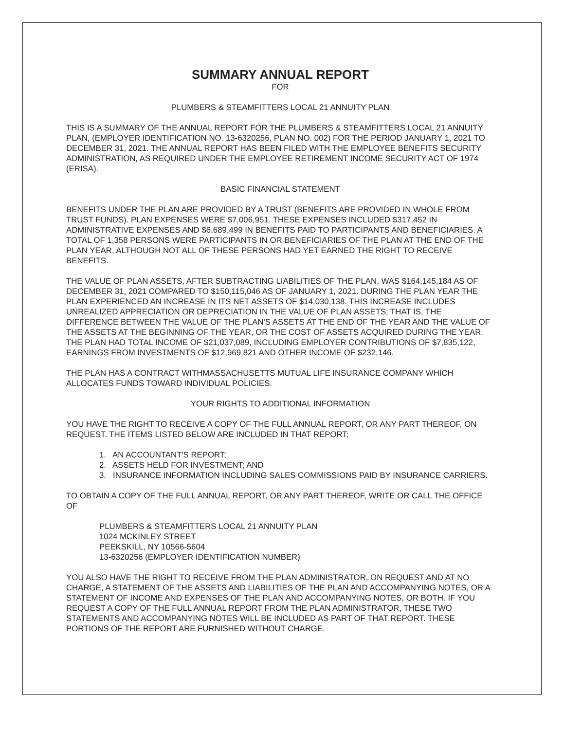SUMMARY ANNUAL REPORT
FOR
PLUMBERS & STEAMFITTERS LOCAL 21 ANNUITY PLAN
THIS IS A SUMMARY OF THE ANNUAL REPORT FOR THE PLUMBERS & STEAMFITTERS LOCAL 21 ANNUITY PLAN, (EMPLOYER IDENTIFICATION NO. 13-6320256, PLAN NO. 002) FOR THE PERIOD JANUARY 1, 2021 TO DECEMBER 31, 2021. THE ANNUAL REPORT HAS BEEN FILED WITH THE EMPLOYEE BENEFITS SECURITY ADMINISTRATION, AS REQUIRED UNDER THE EMPLOYEE RETIREMENT INCOME SECURITY ACT OF 1974 (ERISA).
BASIC FINANCIAL STATEMENT
BENEFITS UNDER THE PLAN ARE PROVIDED BY A TRUST (BENEFITS ARE PROVIDED IN WHOLE FROM TRUST FUNDS). PLAN EXPENSES WERE $7,006,951. THESE EXPENSES INCLUDED $317,452 IN ADMINISTRATIVE EXPENSES AND $6,689,499 IN BENEFITS PAID TO PARTICIPANTS AND BENEFICIARIES. A TOTAL OF 1,358 PERSONS WERE PARTICIPANTS IN OR BENEFICIARIES OF THE PLAN AT THE END OF THE PLAN YEAR, ALTHOUGH NOT ALL OF THESE PERSONS HAD YET EARNED THE RIGHT TO RECEIVE BENEFITS.
THE VALUE OF PLAN ASSETS, AFTER SUBTRACTING LIABILITIES OF THE PLAN, WAS $164,145,184 AS OF DECEMBER 31, 2021 COMPARED TO $150,115,046 AS OF JANUARY 1, 2021. DURING THE PLAN YEAR THE PLAN EXPERIENCED AN INCREASE IN ITS NET ASSETS OF $14,030,138. THIS INCREASE INCLUDES UNREALIZED APPRECIATION OR DEPRECIATION IN THE VALUE OF PLAN ASSETS; THAT IS, THE DIFFERENCE BETWEEN THE VALUE OF THE PLAN'S ASSETS AT THE END OF THE YEAR AND THE VALUE OF THE ASSETS AT THE BEGINNING OF THE YEAR, OR THE COST OF ASSETS ACQUIRED DURING THE YEAR. THE PLAN HAD TOTAL INCOME OF $21,037,089, INCLUDING EMPLOYER CONTRIBUTIONS OF $7,835,122, EARNINGS FROM INVESTMENTS OF $12,969,821 AND OTHER INCOME OF $232,146.
THE PLAN HAS A CONTRACT WITHMASSACHUSETTS MUTUAL LIFE INSURANCE COMPANY WHICH ALLOCATES FUNDS TOWARD INDIVIDUAL POLICIES.
YOUR RIGHTS TO ADDITIONAL INFORMATION
YOU HAVE THE RIGHT TO RECEIVE A COPY OF THE FULL ANNUAL REPORT, OR ANY PART THEREOF, ON REQUEST. THE ITEMS LISTED BELOW ARE INCLUDED IN THAT REPORT:
1. AN ACCOUNTANT'S REPORT;
2. ASSETS HELD FOR INVESTMENT; AND
3. INSURANCE INFORMATION INCLUDING SALES COMMISSIONS PAID BY INSURANCE CARRIERS.
TO OBTAIN A COPY OF THE FULL ANNUAL REPORT, OR ANY PART THEREOF, WRITE OR CALL THE OFFICE OF
PLUMBERS & STEAMFITTERS LOCAL 21 ANNUITY PLAN
1024 MCKINLEY STREET
PEEKSKILL, NY 10566-5604
13-6320256 (EMPLOYER IDENTIFICATION NUMBER)
YOU ALSO HAVE THE RIGHT TO RECEIVE FROM THE PLAN ADMINISTRATOR, ON REQUEST AND AT NO CHARGE, A STATEMENT OF THE ASSETS AND LIABILITIES OF THE PLAN AND ACCOMPANYING NOTES, OR A STATEMENT OF INCOME AND EXPENSES OF THE PLAN AND ACCOMPANYING NOTES, OR BOTH. IF YOU REQUEST A COPY OF THE FULL ANNUAL REPORT FROM THE PLAN ADMINISTRATOR, THESE TWO STATEMENTS AND ACCOMPANYING NOTES WILL BE INCLUDED AS PART OF THAT REPORT. THESE PORTIONS OF THE REPORT ARE FURNISHED WITHOUT CHARGE.